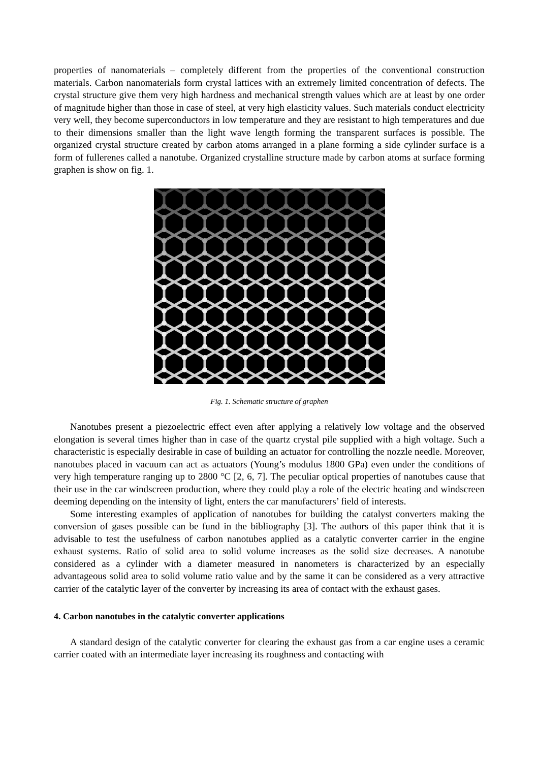properties of nanomaterials – completely different from the properties of the conventional construction materials. Carbon nanomaterials form crystal lattices with an extremely limited concentration of defects. The crystal structure give them very high hardness and mechanical strength values which are at least by one order of magnitude higher than those in case of steel, at very high elasticity values. Such materials conduct electricity very well, they become superconductors in low temperature and they are resistant to high temperatures and due to their dimensions smaller than the light wave length forming the transparent surfaces is possible. The organized crystal structure created by carbon atoms arranged in a plane forming a side cylinder surface is a form of fullerenes called a nanotube. Organized crystalline structure made by carbon atoms at surface forming graphen is show on fig. 1.
Fig. 1. Schematic structure of graphen
Nanotubes present a piezoelectric effect even after applying a relatively low voltage and the observed elongation is several times higher than in case of the quartz crystal pile supplied with a high voltage. Such a characteristic is especially desirable in case of building an actuator for controlling the nozzle needle. Moreover, nanotubes placed in vacuum can act as actuators (Young’s modulus 1800 GPa) even under the conditions of very high temperature ranging up to 2800 °C [2, 6, 7]. The peculiar optical properties of nanotubes cause that their use in the car windscreen production, where they could play a role of the electric heating and windscreen deeming depending on the intensity of light, enters the car manufacturers’ field of interests.
Some interesting examples of application of nanotubes for building the catalyst converters making the conversion of gases possible can be fund in the bibliography [3]. The authors of this paper think that it is advisable to test the usefulness of carbon nanotubes applied as a catalytic converter carrier in the engine exhaust systems. Ratio of solid area to solid volume increases as the solid size decreases. A nanotube considered as a cylinder with a diameter measured in nanometers is characterized by an especially advantageous solid area to solid volume ratio value and by the same it can be considered as a very attractive carrier of the catalytic layer of the converter by increasing its area of contact with the exhaust gases.
4. Carbon nanotubes in the catalytic converter applications
A standard design of the catalytic converter for clearing the exhaust gas from a car engine uses a ceramic carrier coated with an intermediate layer increasing its roughness and contacting with